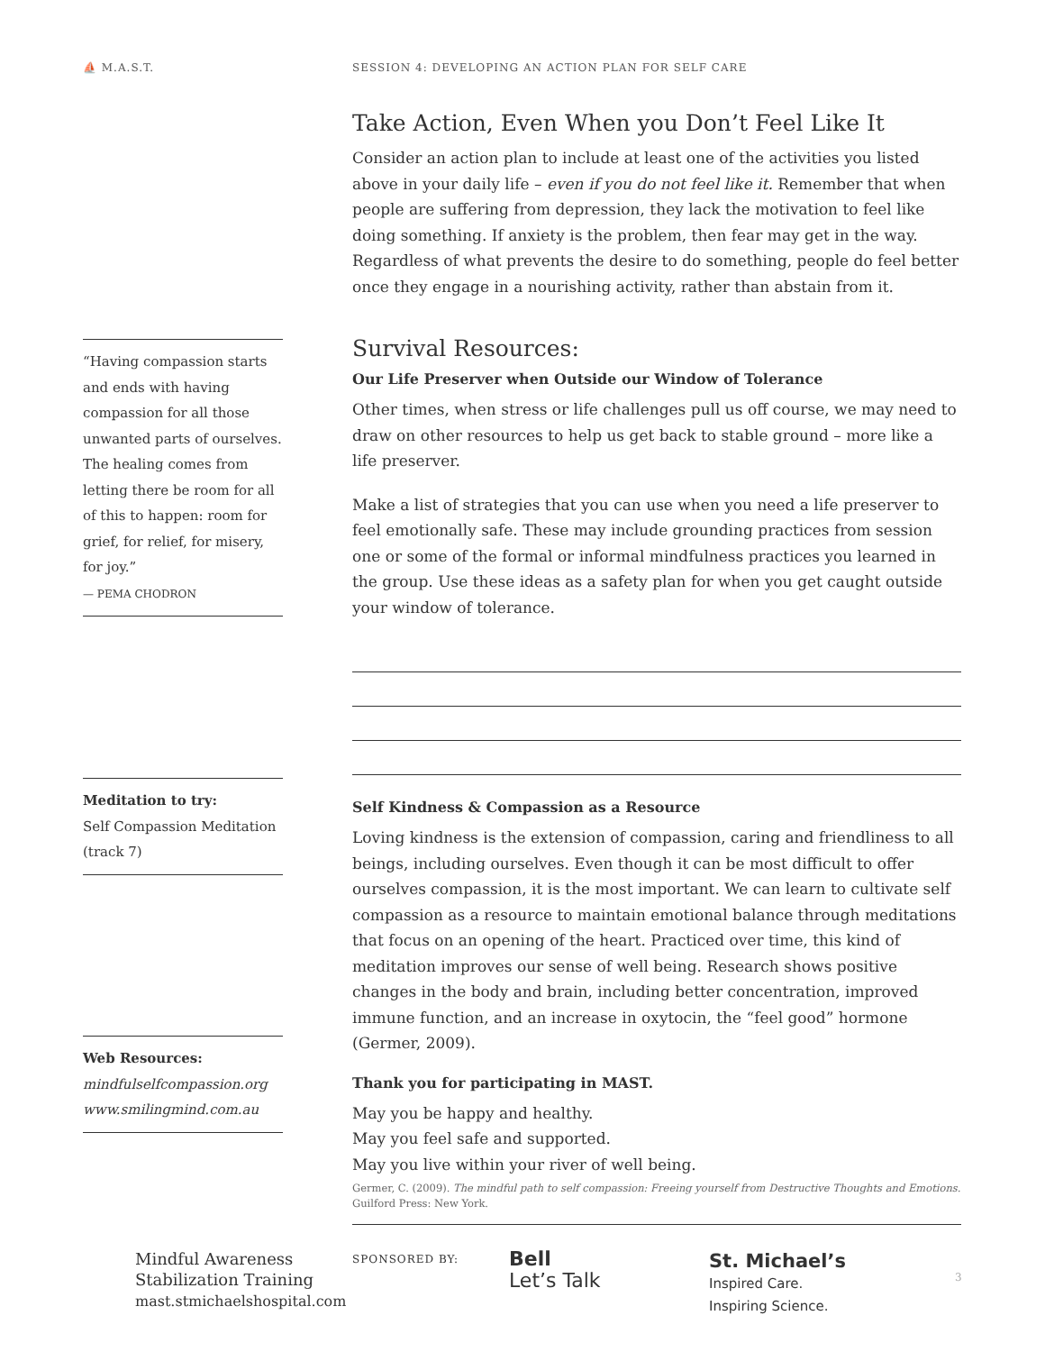⛵ M.A.S.T.
SESSION 4: DEVELOPING AN ACTION PLAN FOR SELF CARE
Take Action, Even When you Don’t Feel Like It
Consider an action plan to include at least one of the activities you listed above in your daily life – even if you do not feel like it. Remember that when people are suffering from depression, they lack the motivation to feel like doing something. If anxiety is the problem, then fear may get in the way. Regardless of what prevents the desire to do something, people do feel better once they engage in a nourishing activity, rather than abstain from it.
Survival Resources:
Our Life Preserver when Outside our Window of Tolerance
Other times, when stress or life challenges pull us off course, we may need to draw on other resources to help us get back to stable ground – more like a life preserver.
Make a list of strategies that you can use when you need a life preserver to feel emotionally safe. These may include grounding practices from session one or some of the formal or informal mindfulness practices you learned in the group. Use these ideas as a safety plan for when you get caught outside your window of tolerance.
Self Kindness & Compassion as a Resource
Loving kindness is the extension of compassion, caring and friendliness to all beings, including ourselves. Even though it can be most difficult to offer ourselves compassion, it is the most important. We can learn to cultivate self compassion as a resource to maintain emotional balance through meditations that focus on an opening of the heart. Practiced over time, this kind of meditation improves our sense of well being. Research shows positive changes in the body and brain, including better concentration, improved immune function, and an increase in oxytocin, the “feel good” hormone (Germer, 2009).
Thank you for participating in MAST.
May you be happy and healthy.
May you feel safe and supported.
May you live within your river of well being.
“Having compassion starts and ends with having compassion for all those unwanted parts of ourselves. The healing comes from letting there be room for all of this to happen: room for grief, for relief, for misery, for joy.”
— PEMA CHODRON
Meditation to try:
Self Compassion Meditation (track 7)
Web Resources:
mindfulselfcompassion.org
www.smilingmind.com.au
Germer, C. (2009). The mindful path to self compassion: Freeing yourself from Destructive Thoughts and Emotions. Guilford Press: New York.
Mindful Awareness
Stabilization Training
mast.stmichaelshospital.com
SPONSORED BY:
Bell
Let’s Talk
St. Michael’s
Inspired Care.
Inspiring Science.
3